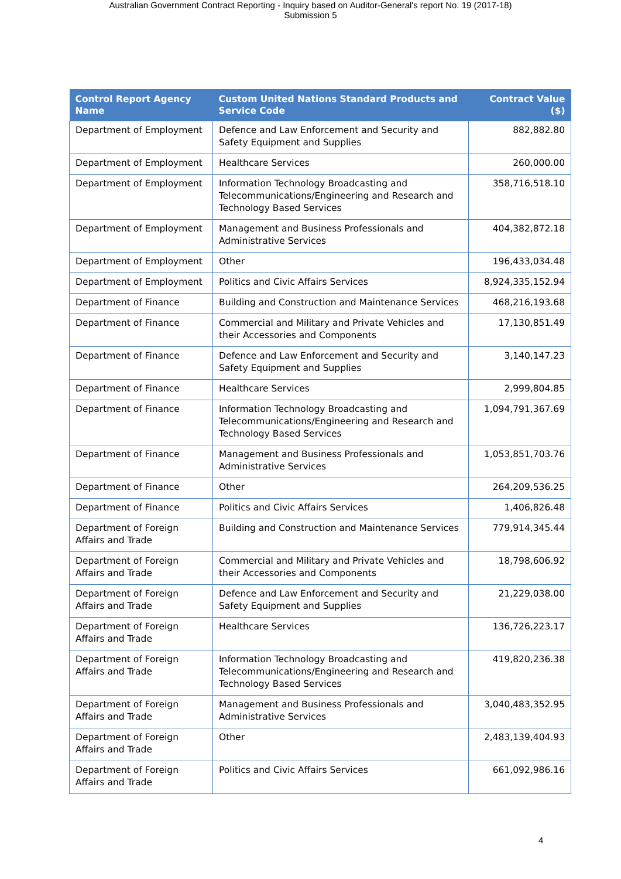Australian Government Contract Reporting - Inquiry based on Auditor-General's report No. 19 (2017-18)
Submission 5
| Control Report Agency Name | Custom United Nations Standard Products and Service Code | Contract Value ($) |
| --- | --- | --- |
| Department of Employment | Defence and Law Enforcement and Security and Safety Equipment and Supplies | 882,882.80 |
| Department of Employment | Healthcare Services | 260,000.00 |
| Department of Employment | Information Technology Broadcasting and Telecommunications/Engineering and Research and Technology Based Services | 358,716,518.10 |
| Department of Employment | Management and Business Professionals and Administrative Services | 404,382,872.18 |
| Department of Employment | Other | 196,433,034.48 |
| Department of Employment | Politics and Civic Affairs Services | 8,924,335,152.94 |
| Department of Finance | Building and Construction and Maintenance Services | 468,216,193.68 |
| Department of Finance | Commercial and Military and Private Vehicles and their Accessories and Components | 17,130,851.49 |
| Department of Finance | Defence and Law Enforcement and Security and Safety Equipment and Supplies | 3,140,147.23 |
| Department of Finance | Healthcare Services | 2,999,804.85 |
| Department of Finance | Information Technology Broadcasting and Telecommunications/Engineering and Research and Technology Based Services | 1,094,791,367.69 |
| Department of Finance | Management and Business Professionals and Administrative Services | 1,053,851,703.76 |
| Department of Finance | Other | 264,209,536.25 |
| Department of Finance | Politics and Civic Affairs Services | 1,406,826.48 |
| Department of Foreign Affairs and Trade | Building and Construction and Maintenance Services | 779,914,345.44 |
| Department of Foreign Affairs and Trade | Commercial and Military and Private Vehicles and their Accessories and Components | 18,798,606.92 |
| Department of Foreign Affairs and Trade | Defence and Law Enforcement and Security and Safety Equipment and Supplies | 21,229,038.00 |
| Department of Foreign Affairs and Trade | Healthcare Services | 136,726,223.17 |
| Department of Foreign Affairs and Trade | Information Technology Broadcasting and Telecommunications/Engineering and Research and Technology Based Services | 419,820,236.38 |
| Department of Foreign Affairs and Trade | Management and Business Professionals and Administrative Services | 3,040,483,352.95 |
| Department of Foreign Affairs and Trade | Other | 2,483,139,404.93 |
| Department of Foreign Affairs and Trade | Politics and Civic Affairs Services | 661,092,986.16 |
4